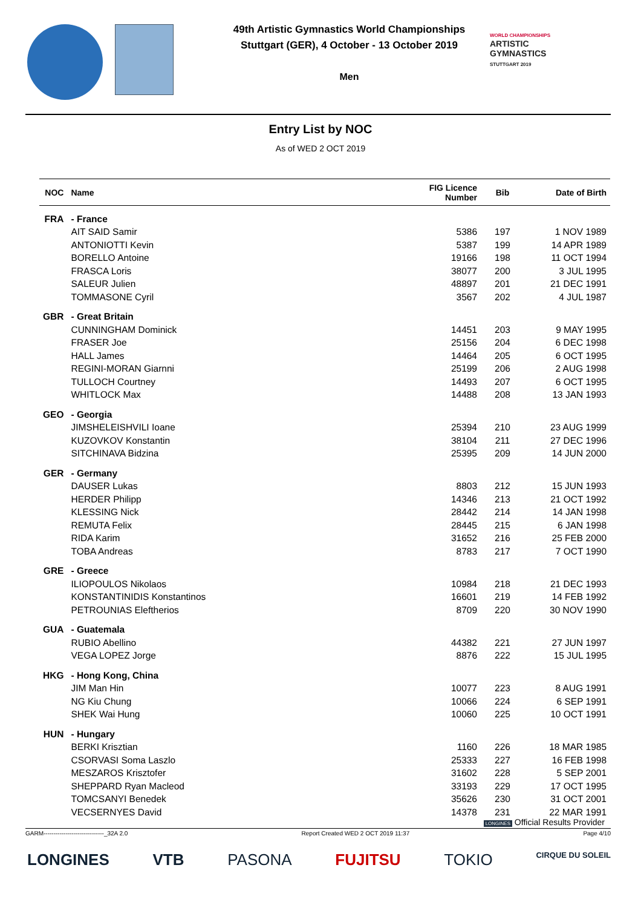49th Artistic Gymnastics World Championships
Stuttgart (GER), 4 October - 13 October 2019
Men
WORLD CHAMPIONSHIPS
ARTISTIC
GYMNASTICS
STUTTGART 2019
Entry List by NOC
As of WED 2 OCT 2019
| NOC | Name | FIG Licence Number | Bib | Date of Birth |
| --- | --- | --- | --- | --- |
| FRA | - France | | | |
| | AIT SAID Samir | 5386 | 197 | 1 NOV 1989 |
| | ANTONIOTTI Kevin | 5387 | 199 | 14 APR 1989 |
| | BORELLO Antoine | 19166 | 198 | 11 OCT 1994 |
| | FRASCA Loris | 38077 | 200 | 3 JUL 1995 |
| | SALEUR Julien | 48897 | 201 | 21 DEC 1991 |
| | TOMMASONE Cyril | 3567 | 202 | 4 JUL 1987 |
| GBR | - Great Britain | | | |
| | CUNNINGHAM Dominick | 14451 | 203 | 9 MAY 1995 |
| | FRASER Joe | 25156 | 204 | 6 DEC 1998 |
| | HALL James | 14464 | 205 | 6 OCT 1995 |
| | REGINI-MORAN Giarnni | 25199 | 206 | 2 AUG 1998 |
| | TULLOCH Courtney | 14493 | 207 | 6 OCT 1995 |
| | WHITLOCK Max | 14488 | 208 | 13 JAN 1993 |
| GEO | - Georgia | | | |
| | JIMSHELEISHVILI Ioane | 25394 | 210 | 23 AUG 1999 |
| | KUZOVKOV Konstantin | 38104 | 211 | 27 DEC 1996 |
| | SITCHINAVA Bidzina | 25395 | 209 | 14 JUN 2000 |
| GER | - Germany | | | |
| | DAUSER Lukas | 8803 | 212 | 15 JUN 1993 |
| | HERDER Philipp | 14346 | 213 | 21 OCT 1992 |
| | KLESSING Nick | 28442 | 214 | 14 JAN 1998 |
| | REMUTA Felix | 28445 | 215 | 6 JAN 1998 |
| | RIDA Karim | 31652 | 216 | 25 FEB 2000 |
| | TOBA Andreas | 8783 | 217 | 7 OCT 1990 |
| GRE | - Greece | | | |
| | ILIOPOULOS Nikolaos | 10984 | 218 | 21 DEC 1993 |
| | KONSTANTINIDIS Konstantinos | 16601 | 219 | 14 FEB 1992 |
| | PETROUNIAS Eleftherios | 8709 | 220 | 30 NOV 1990 |
| GUA | - Guatemala | | | |
| | RUBIO Abellino | 44382 | 221 | 27 JUN 1997 |
| | VEGA LOPEZ Jorge | 8876 | 222 | 15 JUL 1995 |
| HKG | - Hong Kong, China | | | |
| | JIM Man Hin | 10077 | 223 | 8 AUG 1991 |
| | NG Kiu Chung | 10066 | 224 | 6 SEP 1991 |
| | SHEK Wai Hung | 10060 | 225 | 10 OCT 1991 |
| HUN | - Hungary | | | |
| | BERKI Krisztian | 1160 | 226 | 18 MAR 1985 |
| | CSORVASI Soma Laszlo | 25333 | 227 | 16 FEB 1998 |
| | MESZAROS Krisztofer | 31602 | 228 | 5 SEP 2001 |
| | SHEPPARD Ryan Macleod | 33193 | 229 | 17 OCT 1995 |
| | TOMCSANYI Benedek | 35626 | 230 | 31 OCT 2001 |
| | VECSERNYES David | 14378 | 231 | 22 MAR 1991 |
LONGINES Official Results Provider
GARM------------------------------_32A 2.0 Report Created WED 2 OCT 2019 11:37 Page 4/10
LONGINES VTB PASONA FUJITSU TOKIO CIRQUE DU SOLEIL